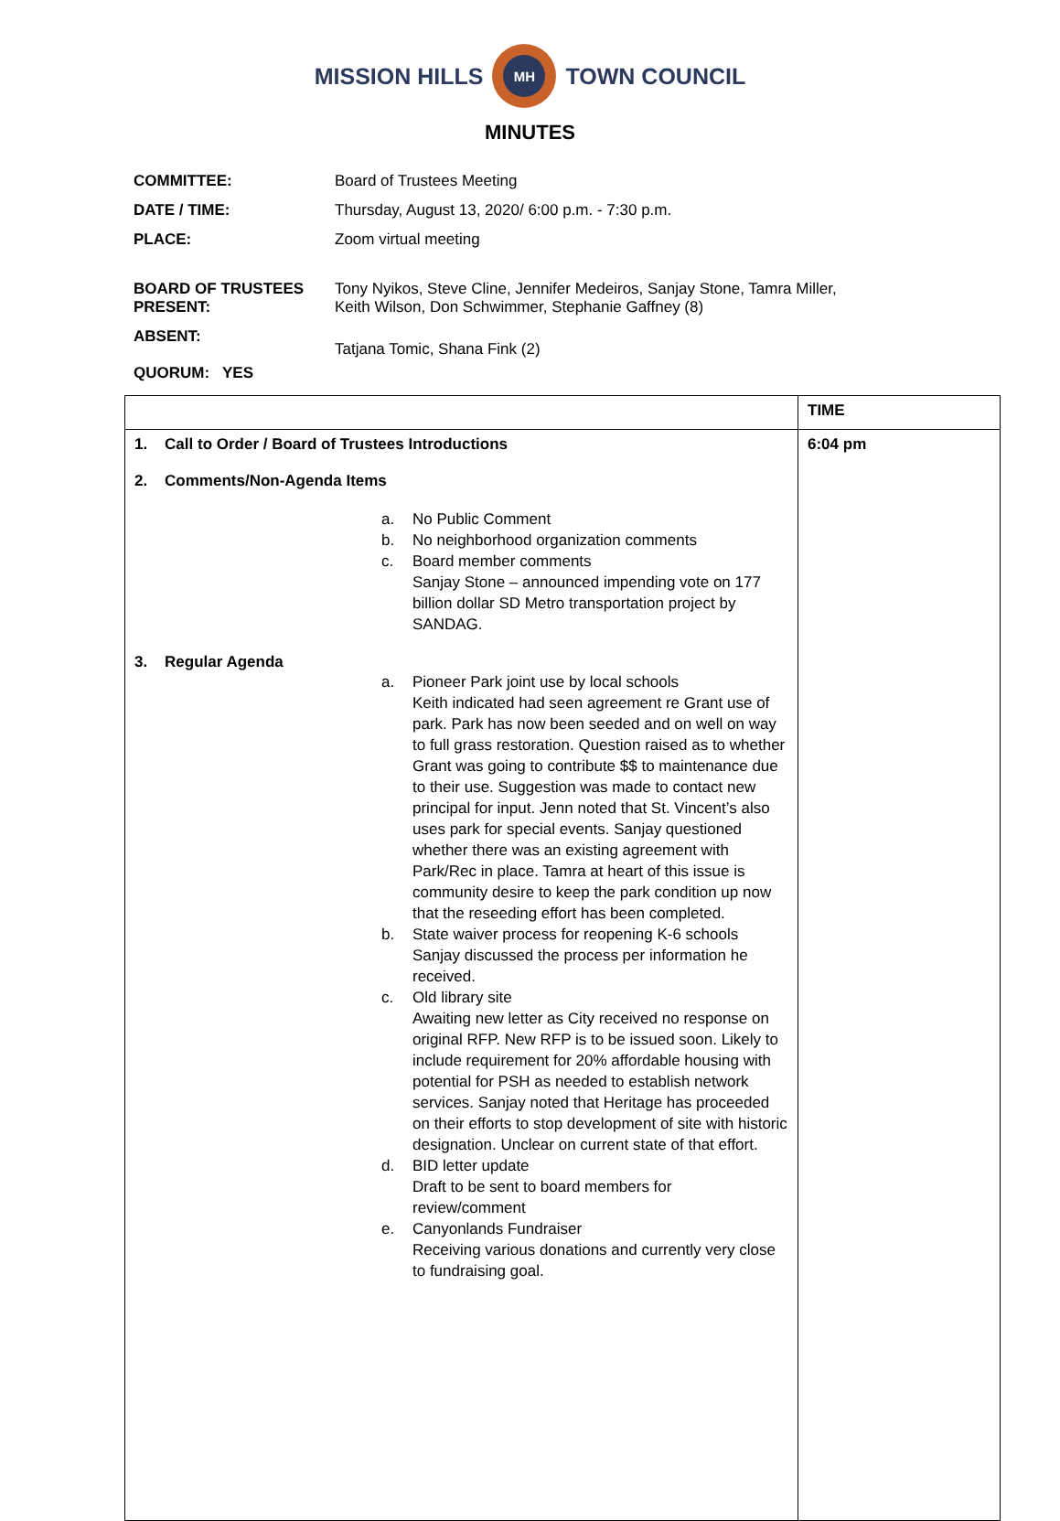MISSION HILLS
MH
TOWN COUNCIL
MINUTES
| COMMITTEE: | Board of Trustees Meeting |
| DATE / TIME: | Thursday, August 13, 2020/ 6:00 p.m. - 7:30 p.m. |
| PLACE: | Zoom virtual meeting |
| BOARD OF TRUSTEES PRESENT: | Tony Nyikos, Steve Cline, Jennifer Medeiros, Sanjay Stone, Tamra Miller, Keith Wilson, Don Schwimmer, Stephanie Gaffney (8) |
| ABSENT: QUORUM: YES | Tatjana Tomic, Shana Fink (2) |
| | TIME |
| 1. Call to Order / Board of Trustees Introductions 2. Comments/Non-Agenda Items a. No Public Comment b. No neighborhood organization comments c. Board member comments Sanjay Stone – announced impending vote on 177 billion dollar SD Metro transportation project by SANDAG. 3. Regular Agenda a. Pioneer Park joint use by local schools Keith indicated had seen agreement re Grant use of park. Park has now been seeded and on well on way to full grass restoration. Question raised as to whether Grant was going to contribute $$ to maintenance due to their use. Suggestion was made to contact new principal for input. Jenn noted that St. Vincent’s also uses park for special events. Sanjay questioned whether there was an existing agreement with Park/Rec in place. Tamra at heart of this issue is community desire to keep the park condition up now that the reseeding effort has been completed. b. State waiver process for reopening K-6 schools Sanjay discussed the process per information he received. c. Old library site Awaiting new letter as City received no response on original RFP. New RFP is to be issued soon. Likely to include requirement for 20% affordable housing with potential for PSH as needed to establish network services. Sanjay noted that Heritage has proceeded on their efforts to stop development of site with historic designation. Unclear on current state of that effort. d. BID letter update Draft to be sent to board members for review/comment e. Canyonlands Fundraiser Receiving various donations and currently very close to fundraising goal. | 6:04 pm |